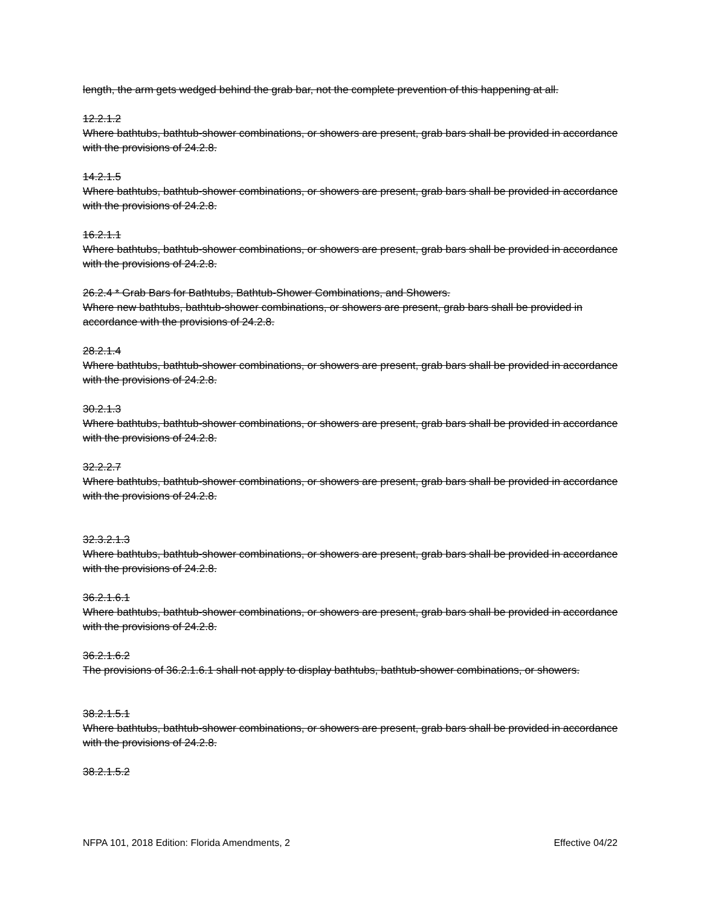length, the arm gets wedged behind the grab bar, not the complete prevention of this happening at all.
12.2.1.2
Where bathtubs, bathtub-shower combinations, or showers are present, grab bars shall be provided in accordance with the provisions of 24.2.8.
14.2.1.5
Where bathtubs, bathtub-shower combinations, or showers are present, grab bars shall be provided in accordance with the provisions of 24.2.8.
16.2.1.1
Where bathtubs, bathtub-shower combinations, or showers are present, grab bars shall be provided in accordance with the provisions of 24.2.8.
26.2.4 * Grab Bars for Bathtubs, Bathtub-Shower Combinations, and Showers.
Where new bathtubs, bathtub-shower combinations, or showers are present, grab bars shall be provided in accordance with the provisions of 24.2.8.
28.2.1.4
Where bathtubs, bathtub-shower combinations, or showers are present, grab bars shall be provided in accordance with the provisions of 24.2.8.
30.2.1.3
Where bathtubs, bathtub-shower combinations, or showers are present, grab bars shall be provided in accordance with the provisions of 24.2.8.
32.2.2.7
Where bathtubs, bathtub-shower combinations, or showers are present, grab bars shall be provided in accordance with the provisions of 24.2.8.
32.3.2.1.3
Where bathtubs, bathtub-shower combinations, or showers are present, grab bars shall be provided in accordance with the provisions of 24.2.8.
36.2.1.6.1
Where bathtubs, bathtub-shower combinations, or showers are present, grab bars shall be provided in accordance with the provisions of 24.2.8.
36.2.1.6.2
The provisions of 36.2.1.6.1 shall not apply to display bathtubs, bathtub-shower combinations, or showers.
38.2.1.5.1
Where bathtubs, bathtub-shower combinations, or showers are present, grab bars shall be provided in accordance with the provisions of 24.2.8.
38.2.1.5.2
NFPA 101, 2018 Edition: Florida Amendments, 2 Effective 04/22